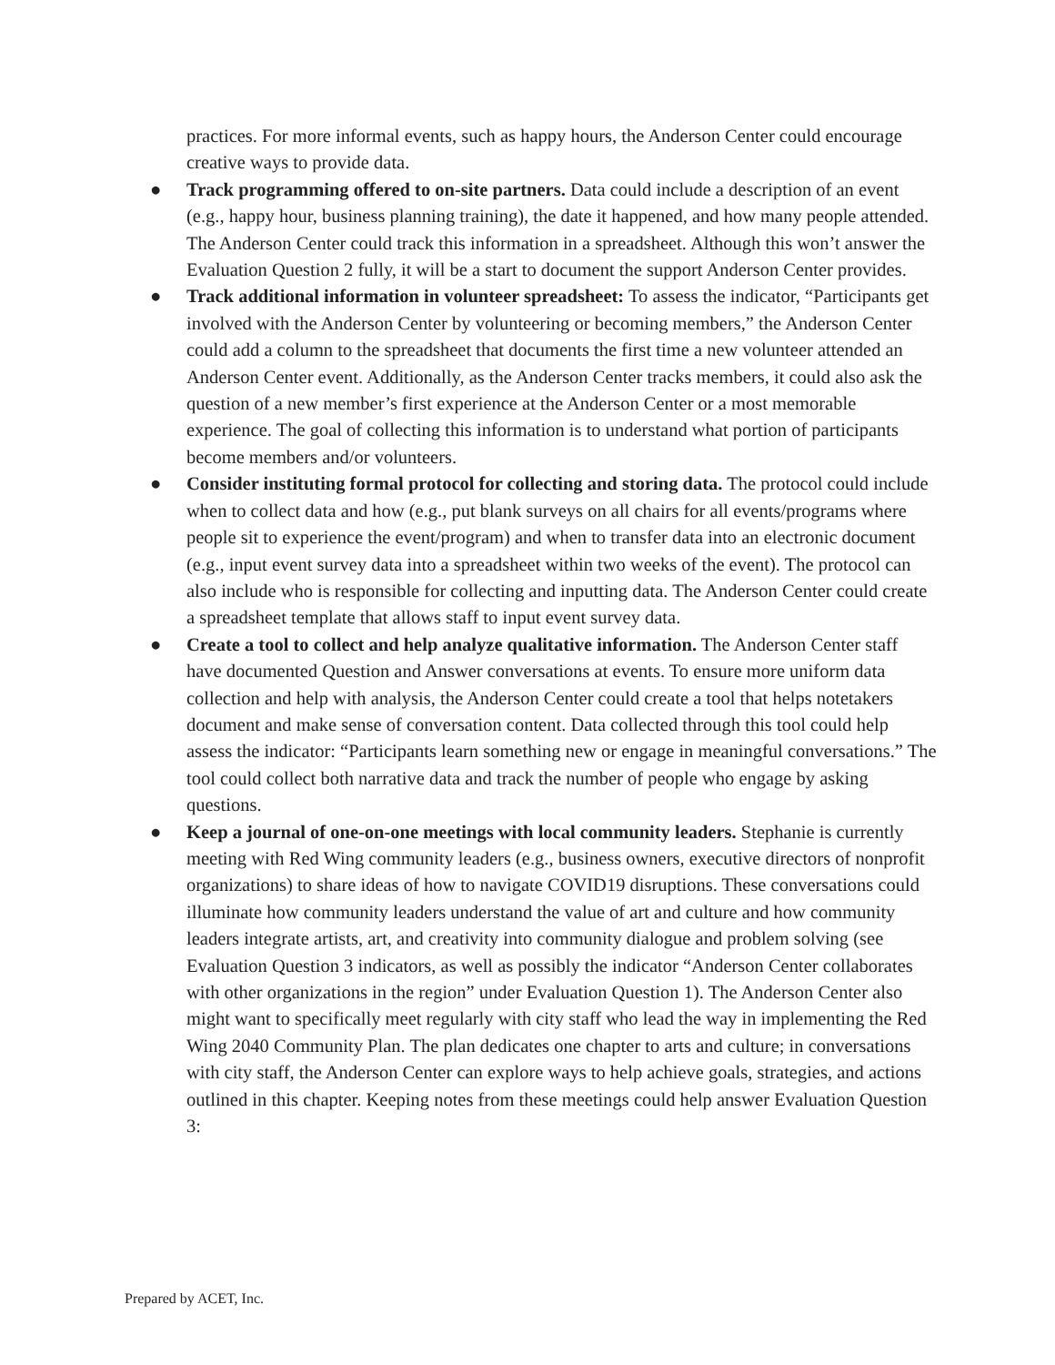practices. For more informal events, such as happy hours, the Anderson Center could encourage creative ways to provide data.
● Track programming offered to on-site partners. Data could include a description of an event (e.g., happy hour, business planning training), the date it happened, and how many people attended. The Anderson Center could track this information in a spreadsheet. Although this won’t answer the Evaluation Question 2 fully, it will be a start to document the support Anderson Center provides.
● Track additional information in volunteer spreadsheet: To assess the indicator, “Participants get involved with the Anderson Center by volunteering or becoming members,” the Anderson Center could add a column to the spreadsheet that documents the first time a new volunteer attended an Anderson Center event. Additionally, as the Anderson Center tracks members, it could also ask the question of a new member’s first experience at the Anderson Center or a most memorable experience. The goal of collecting this information is to understand what portion of participants become members and/or volunteers.
● Consider instituting formal protocol for collecting and storing data. The protocol could include when to collect data and how (e.g., put blank surveys on all chairs for all events/programs where people sit to experience the event/program) and when to transfer data into an electronic document (e.g., input event survey data into a spreadsheet within two weeks of the event). The protocol can also include who is responsible for collecting and inputting data. The Anderson Center could create a spreadsheet template that allows staff to input event survey data.
● Create a tool to collect and help analyze qualitative information. The Anderson Center staff have documented Question and Answer conversations at events. To ensure more uniform data collection and help with analysis, the Anderson Center could create a tool that helps notetakers document and make sense of conversation content. Data collected through this tool could help assess the indicator: “Participants learn something new or engage in meaningful conversations.” The tool could collect both narrative data and track the number of people who engage by asking questions.
● Keep a journal of one-on-one meetings with local community leaders. Stephanie is currently meeting with Red Wing community leaders (e.g., business owners, executive directors of nonprofit organizations) to share ideas of how to navigate COVID19 disruptions. These conversations could illuminate how community leaders understand the value of art and culture and how community leaders integrate artists, art, and creativity into community dialogue and problem solving (see Evaluation Question 3 indicators, as well as possibly the indicator “Anderson Center collaborates with other organizations in the region” under Evaluation Question 1). The Anderson Center also might want to specifically meet regularly with city staff who lead the way in implementing the Red Wing 2040 Community Plan. The plan dedicates one chapter to arts and culture; in conversations with city staff, the Anderson Center can explore ways to help achieve goals, strategies, and actions outlined in this chapter. Keeping notes from these meetings could help answer Evaluation Question 3:
Prepared by ACET, Inc.